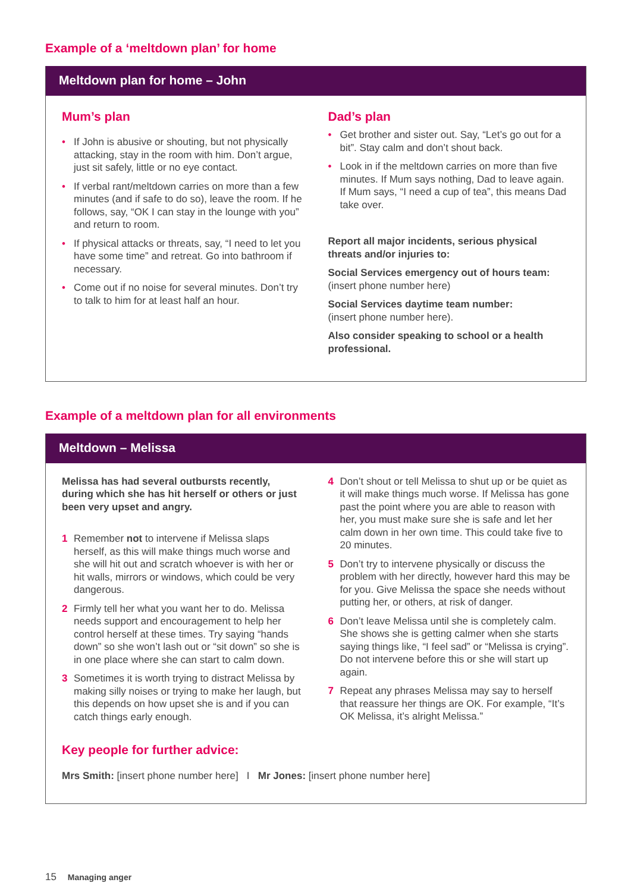Example of a ‘meltdown plan’ for home
Meltdown plan for home – John
Mum’s plan
• If John is abusive or shouting, but not physically attacking, stay in the room with him. Don’t argue, just sit safely, little or no eye contact.
• If verbal rant/meltdown carries on more than a few minutes (and if safe to do so), leave the room. If he follows, say, “OK I can stay in the lounge with you” and return to room.
• If physical attacks or threats, say, “I need to let you have some time” and retreat. Go into bathroom if necessary.
• Come out if no noise for several minutes. Don’t try to talk to him for at least half an hour.
Dad’s plan
• Get brother and sister out. Say, “Let’s go out for a bit”. Stay calm and don’t shout back.
• Look in if the meltdown carries on more than five minutes. If Mum says nothing, Dad to leave again. If Mum says, “I need a cup of tea”, this means Dad take over.
Report all major incidents, serious physical threats and/or injuries to:
Social Services emergency out of hours team:
(insert phone number here)
Social Services daytime team number:
(insert phone number here).
Also consider speaking to school or a health professional.
Example of a meltdown plan for all environments
Meltdown – Melissa
Melissa has had several outbursts recently, during which she has hit herself or others or just been very upset and angry.
1 Remember not to intervene if Melissa slaps herself, as this will make things much worse and she will hit out and scratch whoever is with her or hit walls, mirrors or windows, which could be very dangerous.
2 Firmly tell her what you want her to do. Melissa needs support and encouragement to help her control herself at these times. Try saying “hands down” so she won’t lash out or “sit down” so she is in one place where she can start to calm down.
3 Sometimes it is worth trying to distract Melissa by making silly noises or trying to make her laugh, but this depends on how upset she is and if you can catch things early enough.
4 Don’t shout or tell Melissa to shut up or be quiet as it will make things much worse. If Melissa has gone past the point where you are able to reason with her, you must make sure she is safe and let her calm down in her own time. This could take five to 20 minutes.
5 Don’t try to intervene physically or discuss the problem with her directly, however hard this may be for you. Give Melissa the space she needs without putting her, or others, at risk of danger.
6 Don’t leave Melissa until she is completely calm. She shows she is getting calmer when she starts saying things like, “I feel sad” or “Melissa is crying”. Do not intervene before this or she will start up again.
7 Repeat any phrases Melissa may say to herself that reassure her things are OK. For example, “It’s OK Melissa, it’s alright Melissa.”
Key people for further advice:
Mrs Smith: [insert phone number here] I Mr Jones: [insert phone number here]
15 Managing anger